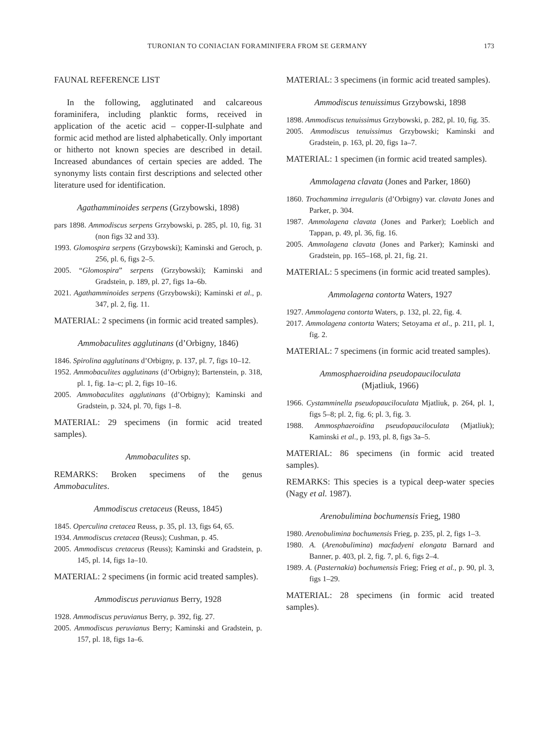TURONIAN TO CONIACIAN FORAMINIFERA FROM SE GERMANY 173
FAUNAL REFERENCE LIST
In the following, agglutinated and calcareous foraminifera, including planktic forms, received in application of the acetic acid – copper-II-sulphate and formic acid method are listed alphabetically. Only important or hitherto not known species are described in detail. Increased abundances of certain species are added. The synonymy lists contain first descriptions and selected other literature used for identification.
Agathamminoides serpens (Grzybowski, 1898)
pars 1898. Ammodiscus serpens Grzybowski, p. 285, pl. 10, fig. 31 (non figs 32 and 33).
1993. Glomospira serpens (Grzybowski); Kaminski and Geroch, p. 256, pl. 6, figs 2–5.
2005. “Glomospira” serpens (Grzybowski); Kaminski and Gradstein, p. 189, pl. 27, figs 1a–6b.
2021. Agathamminoides serpens (Grzybowski); Kaminski et al., p. 347, pl. 2, fig. 11.
MATERIAL: 2 specimens (in formic acid treated samples).
Ammobaculites agglutinans (d’Orbigny, 1846)
1846. Spirolina agglutinans d’Orbigny, p. 137, pl. 7, figs 10–12.
1952. Ammobaculites agglutinans (d’Orbigny); Bartenstein, p. 318, pl. 1, fig. 1a–c; pl. 2, figs 10–16.
2005. Ammobaculites agglutinans (d’Orbigny); Kaminski and Gradstein, p. 324, pl. 70, figs 1–8.
MATERIAL: 29 specimens (in formic acid treated samples).
Ammobaculites sp.
REMARKS: Broken specimens of the genus Ammobaculites.
Ammodiscus cretaceus (Reuss, 1845)
1845. Operculina cretacea Reuss, p. 35, pl. 13, figs 64, 65.
1934. Ammodiscus cretacea (Reuss); Cushman, p. 45.
2005. Ammodiscus cretaceus (Reuss); Kaminski and Gradstein, p. 145, pl. 14, figs 1a–10.
MATERIAL: 2 specimens (in formic acid treated samples).
Ammodiscus peruvianus Berry, 1928
1928. Ammodiscus peruvianus Berry, p. 392, fig. 27.
2005. Ammodiscus peruvianus Berry; Kaminski and Gradstein, p. 157, pl. 18, figs 1a–6.
MATERIAL: 3 specimens (in formic acid treated samples).
Ammodiscus tenuissimus Grzybowski, 1898
1898. Ammodiscus tenuissimus Grzybowski, p. 282, pl. 10, fig. 35.
2005. Ammodiscus tenuissimus Grzybowski; Kaminski and Gradstein, p. 163, pl. 20, figs 1a–7.
MATERIAL: 1 specimen (in formic acid treated samples).
Ammolagena clavata (Jones and Parker, 1860)
1860. Trochammina irregularis (d’Orbigny) var. clavata Jones and Parker, p. 304.
1987. Ammolagena clavata (Jones and Parker); Loeblich and Tappan, p. 49, pl. 36, fig. 16.
2005. Ammolagena clavata (Jones and Parker); Kaminski and Gradstein, pp. 165–168, pl. 21, fig. 21.
MATERIAL: 5 specimens (in formic acid treated samples).
Ammolagena contorta Waters, 1927
1927. Ammolagena contorta Waters, p. 132, pl. 22, fig. 4.
2017. Ammolagena contorta Waters; Setoyama et al., p. 211, pl. 1, fig. 2.
MATERIAL: 7 specimens (in formic acid treated samples).
Ammosphaeroidina pseudopauciloculata
(Mjatliuk, 1966)
1966. Cystamminella pseudopauciloculata Mjatliuk, p. 264, pl. 1, figs 5–8; pl. 2, fig. 6; pl. 3, fig. 3.
1988. Ammosphaeroidina pseudopauciloculata (Mjatliuk); Kaminski et al., p. 193, pl. 8, figs 3a–5.
MATERIAL: 86 specimens (in formic acid treated samples).
REMARKS: This species is a typical deep-water species (Nagy et al. 1987).
Arenobulimina bochumensis Frieg, 1980
1980. Arenobulimina bochumensis Frieg, p. 235, pl. 2, figs 1–3.
1980. A. (Arenobulimina) macfadyeni elongata Barnard and Banner, p. 403, pl. 2, fig. 7, pl. 6, figs 2–4.
1989. A. (Pasternakia) bochumensis Frieg; Frieg et al., p. 90, pl. 3, figs 1–29.
MATERIAL: 28 specimens (in formic acid treated samples).